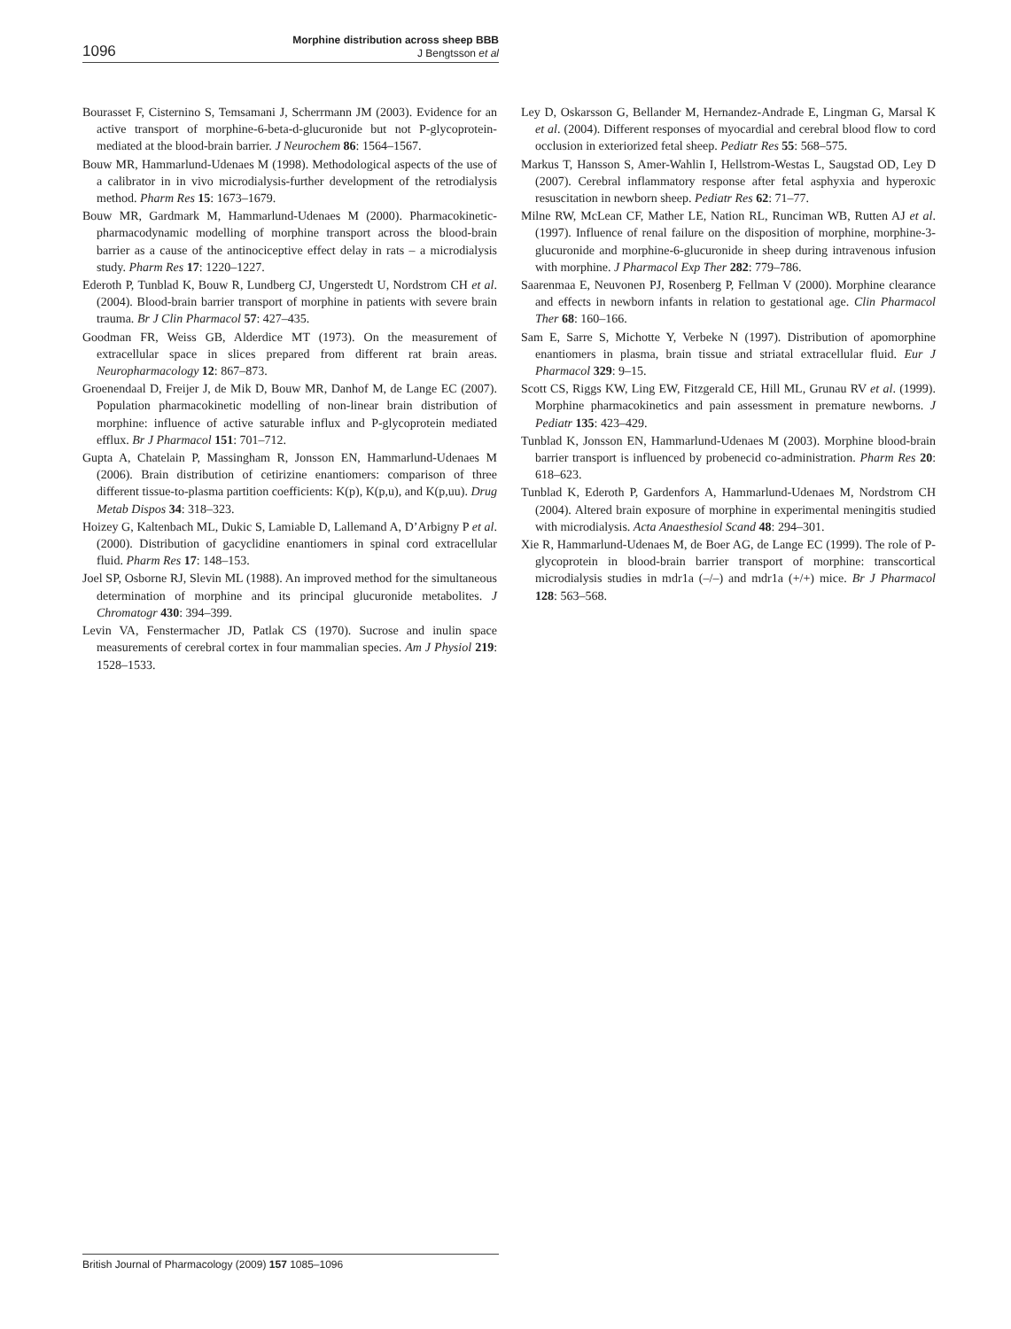1096
Morphine distribution across sheep BBB
J Bengtsson et al
Bourasset F, Cisternino S, Temsamani J, Scherrmann JM (2003). Evidence for an active transport of morphine-6-beta-d-glucuronide but not P-glycoprotein-mediated at the blood-brain barrier. J Neurochem 86: 1564–1567.
Bouw MR, Hammarlund-Udenaes M (1998). Methodological aspects of the use of a calibrator in in vivo microdialysis-further development of the retrodialysis method. Pharm Res 15: 1673–1679.
Bouw MR, Gardmark M, Hammarlund-Udenaes M (2000). Pharmacokinetic-pharmacodynamic modelling of morphine transport across the blood-brain barrier as a cause of the antinociceptive effect delay in rats – a microdialysis study. Pharm Res 17: 1220–1227.
Ederoth P, Tunblad K, Bouw R, Lundberg CJ, Ungerstedt U, Nordstrom CH et al. (2004). Blood-brain barrier transport of morphine in patients with severe brain trauma. Br J Clin Pharmacol 57: 427–435.
Goodman FR, Weiss GB, Alderdice MT (1973). On the measurement of extracellular space in slices prepared from different rat brain areas. Neuropharmacology 12: 867–873.
Groenendaal D, Freijer J, de Mik D, Bouw MR, Danhof M, de Lange EC (2007). Population pharmacokinetic modelling of non-linear brain distribution of morphine: influence of active saturable influx and P-glycoprotein mediated efflux. Br J Pharmacol 151: 701–712.
Gupta A, Chatelain P, Massingham R, Jonsson EN, Hammarlund-Udenaes M (2006). Brain distribution of cetirizine enantiomers: comparison of three different tissue-to-plasma partition coefficients: K(p), K(p,u), and K(p,uu). Drug Metab Dispos 34: 318–323.
Hoizey G, Kaltenbach ML, Dukic S, Lamiable D, Lallemand A, D’Arbigny P et al. (2000). Distribution of gacyclidine enantiomers in spinal cord extracellular fluid. Pharm Res 17: 148–153.
Joel SP, Osborne RJ, Slevin ML (1988). An improved method for the simultaneous determination of morphine and its principal glucuronide metabolites. J Chromatogr 430: 394–399.
Levin VA, Fenstermacher JD, Patlak CS (1970). Sucrose and inulin space measurements of cerebral cortex in four mammalian species. Am J Physiol 219: 1528–1533.
Ley D, Oskarsson G, Bellander M, Hernandez-Andrade E, Lingman G, Marsal K et al. (2004). Different responses of myocardial and cerebral blood flow to cord occlusion in exteriorized fetal sheep. Pediatr Res 55: 568–575.
Markus T, Hansson S, Amer-Wahlin I, Hellstrom-Westas L, Saugstad OD, Ley D (2007). Cerebral inflammatory response after fetal asphyxia and hyperoxic resuscitation in newborn sheep. Pediatr Res 62: 71–77.
Milne RW, McLean CF, Mather LE, Nation RL, Runciman WB, Rutten AJ et al. (1997). Influence of renal failure on the disposition of morphine, morphine-3-glucuronide and morphine-6-glucuronide in sheep during intravenous infusion with morphine. J Pharmacol Exp Ther 282: 779–786.
Saarenmaa E, Neuvonen PJ, Rosenberg P, Fellman V (2000). Morphine clearance and effects in newborn infants in relation to gestational age. Clin Pharmacol Ther 68: 160–166.
Sam E, Sarre S, Michotte Y, Verbeke N (1997). Distribution of apomorphine enantiomers in plasma, brain tissue and striatal extracellular fluid. Eur J Pharmacol 329: 9–15.
Scott CS, Riggs KW, Ling EW, Fitzgerald CE, Hill ML, Grunau RV et al. (1999). Morphine pharmacokinetics and pain assessment in premature newborns. J Pediatr 135: 423–429.
Tunblad K, Jonsson EN, Hammarlund-Udenaes M (2003). Morphine blood-brain barrier transport is influenced by probenecid co-administration. Pharm Res 20: 618–623.
Tunblad K, Ederoth P, Gardenfors A, Hammarlund-Udenaes M, Nordstrom CH (2004). Altered brain exposure of morphine in experimental meningitis studied with microdialysis. Acta Anaesthesiol Scand 48: 294–301.
Xie R, Hammarlund-Udenaes M, de Boer AG, de Lange EC (1999). The role of P-glycoprotein in blood-brain barrier transport of morphine: transcortical microdialysis studies in mdr1a (–/–) and mdr1a (+/+) mice. Br J Pharmacol 128: 563–568.
British Journal of Pharmacology (2009) 157 1085–1096